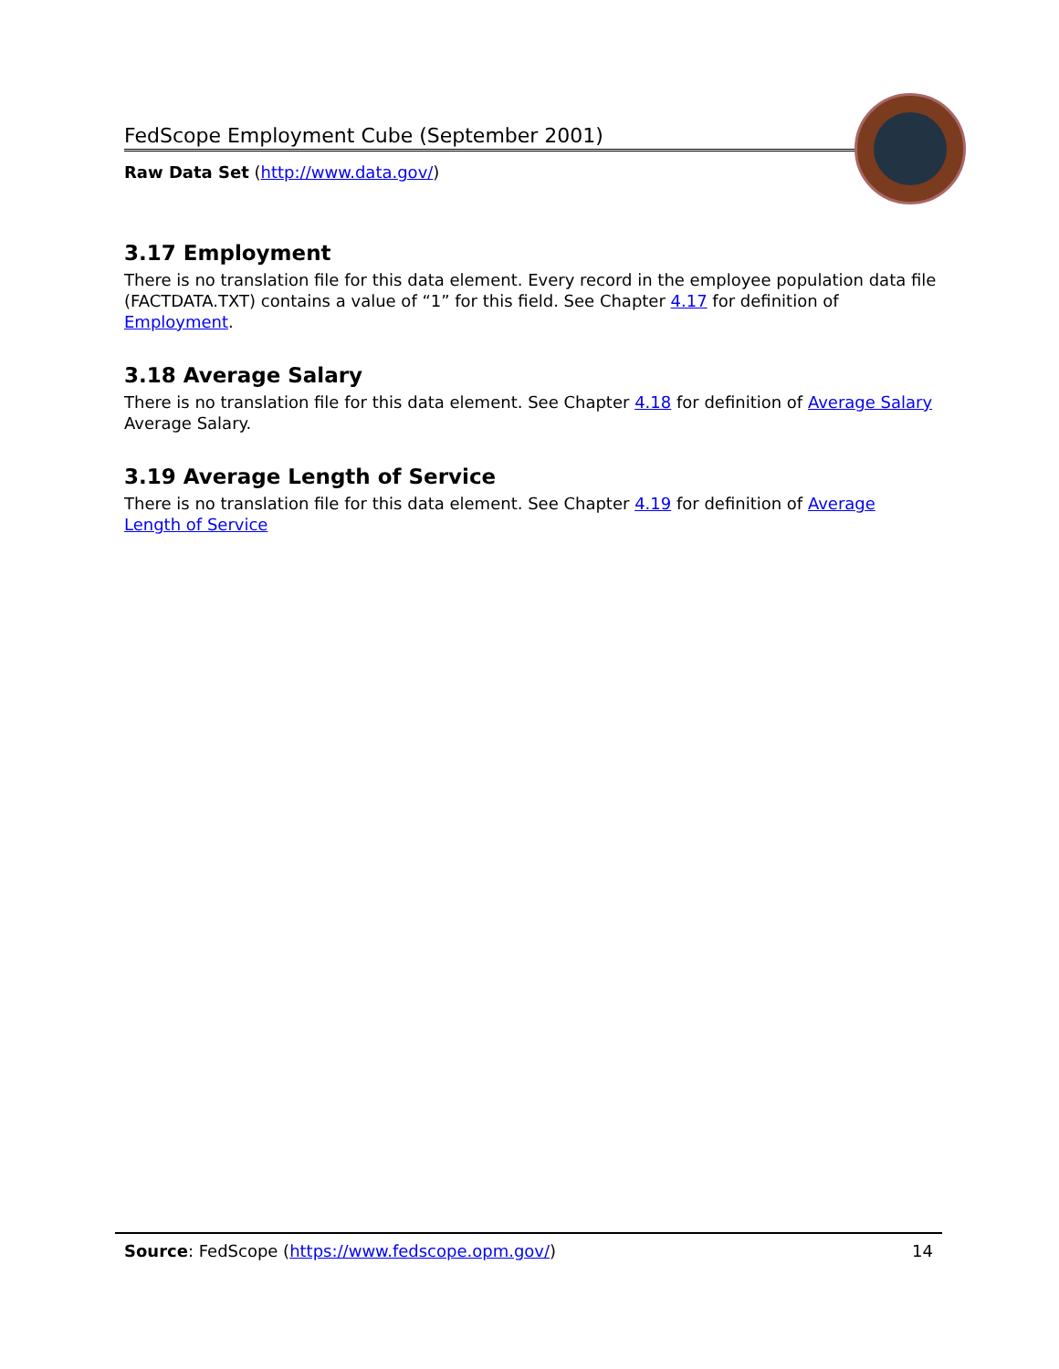FedScope Employment Cube (September 2001)
Raw Data Set (http://www.data.gov/)
3.17 Employment
There is no translation file for this data element. Every record in the employee population data file (FACTDATA.TXT) contains a value of “1” for this field. See Chapter 4.17 for definition of Employment.
3.18 Average Salary
There is no translation file for this data element. See Chapter 4.18 for definition of Average Salary Average Salary.
3.19 Average Length of Service
There is no translation file for this data element. See Chapter 4.19 for definition of Average Length of Service
Source: FedScope (https://www.fedscope.opm.gov/) 14